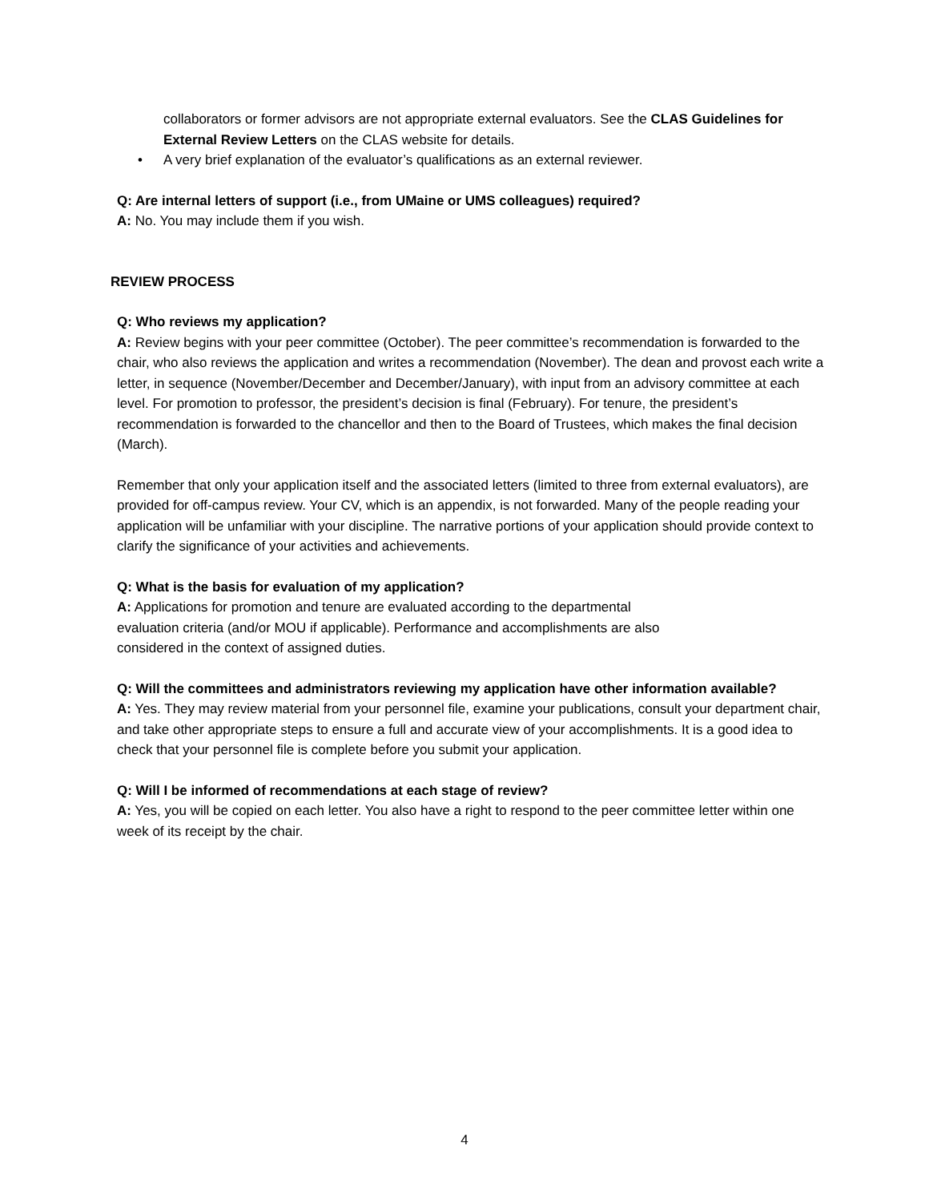collaborators or former advisors are not appropriate external evaluators. See the CLAS Guidelines for External Review Letters on the CLAS website for details.
• A very brief explanation of the evaluator’s qualifications as an external reviewer.
Q: Are internal letters of support (i.e., from UMaine or UMS colleagues) required?
A: No. You may include them if you wish.
REVIEW PROCESS
Q: Who reviews my application?
A: Review begins with your peer committee (October). The peer committee’s recommendation is forwarded to the chair, who also reviews the application and writes a recommendation (November). The dean and provost each write a letter, in sequence (November/December and December/January), with input from an advisory committee at each level. For promotion to professor, the president’s decision is final (February). For tenure, the president’s recommendation is forwarded to the chancellor and then to the Board of Trustees, which makes the final decision (March).
Remember that only your application itself and the associated letters (limited to three from external evaluators), are provided for off-campus review. Your CV, which is an appendix, is not forwarded. Many of the people reading your application will be unfamiliar with your discipline. The narrative portions of your application should provide context to clarify the significance of your activities and achievements.
Q: What is the basis for evaluation of my application?
A: Applications for promotion and tenure are evaluated according to the departmental
evaluation criteria (and/or MOU if applicable). Performance and accomplishments are also
considered in the context of assigned duties.
Q: Will the committees and administrators reviewing my application have other information available?
A: Yes. They may review material from your personnel file, examine your publications, consult your department chair, and take other appropriate steps to ensure a full and accurate view of your accomplishments. It is a good idea to check that your personnel file is complete before you submit your application.
Q: Will I be informed of recommendations at each stage of review?
A: Yes, you will be copied on each letter. You also have a right to respond to the peer committee letter within one week of its receipt by the chair.
4